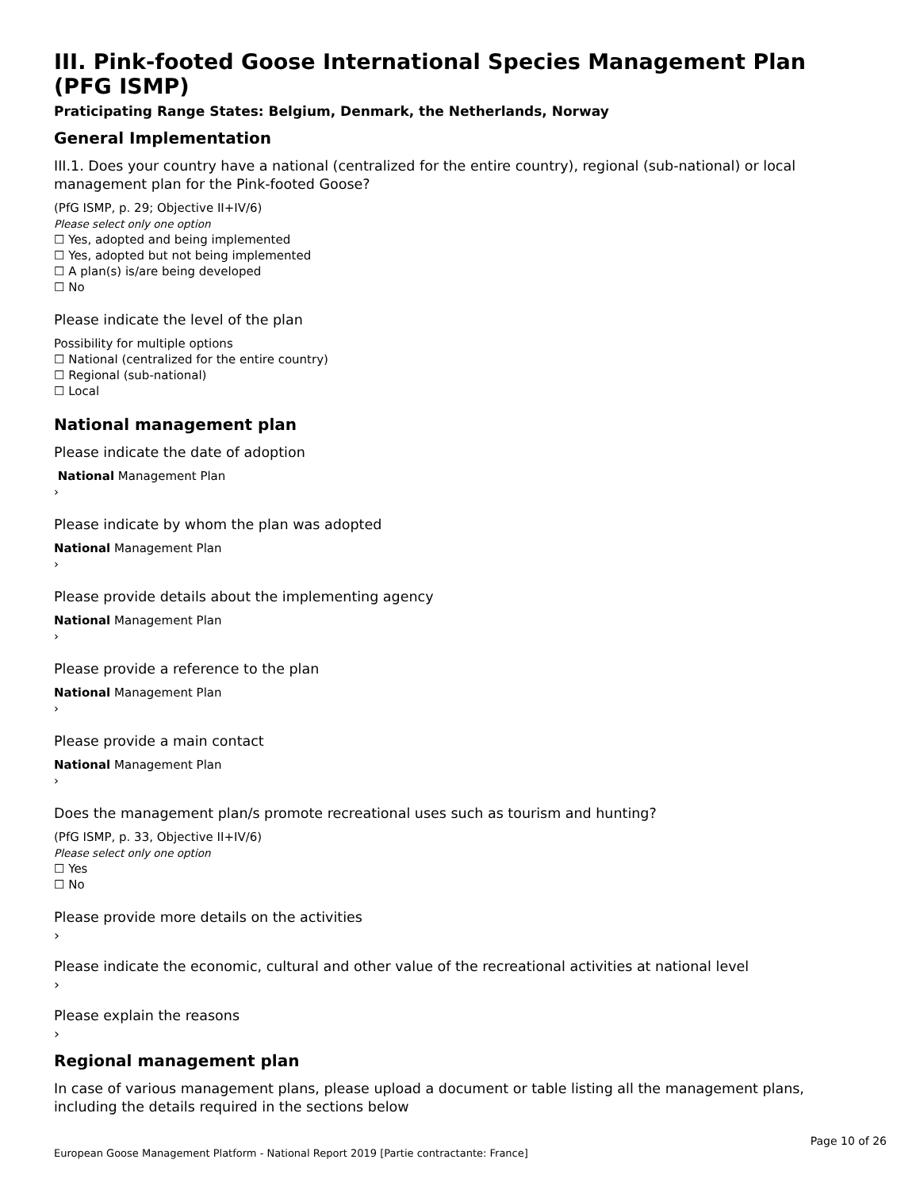III. Pink-footed Goose International Species Management Plan (PFG ISMP)
Praticipating Range States: Belgium, Denmark, the Netherlands, Norway
General Implementation
III.1. Does your country have a national (centralized for the entire country), regional (sub-national) or local management plan for the Pink-footed Goose?
(PfG ISMP, p. 29; Objective II+IV/6)
Please select only one option
☐ Yes, adopted and being implemented
☐ Yes, adopted but not being implemented
☐ A plan(s) is/are being developed
☐ No
Please indicate the level of the plan
Possibility for multiple options
☐ National (centralized for the entire country)
☐ Regional (sub-national)
☐ Local
National management plan
Please indicate the date of adoption
National Management Plan
›
Please indicate by whom the plan was adopted
National Management Plan
›
Please provide details about the implementing agency
National Management Plan
›
Please provide a reference to the plan
National Management Plan
›
Please provide a main contact
National Management Plan
›
Does the management plan/s promote recreational uses such as tourism and hunting?
(PfG ISMP, p. 33, Objective II+IV/6)
Please select only one option
☐ Yes
☐ No
Please provide more details on the activities
›
Please indicate the economic, cultural and other value of the recreational activities at national level
›
Please explain the reasons
›
Regional management plan
In case of various management plans, please upload a document or table listing all the management plans, including the details required in the sections below
Page 10 of 26
European Goose Management Platform - National Report 2019 [Partie contractante: France]